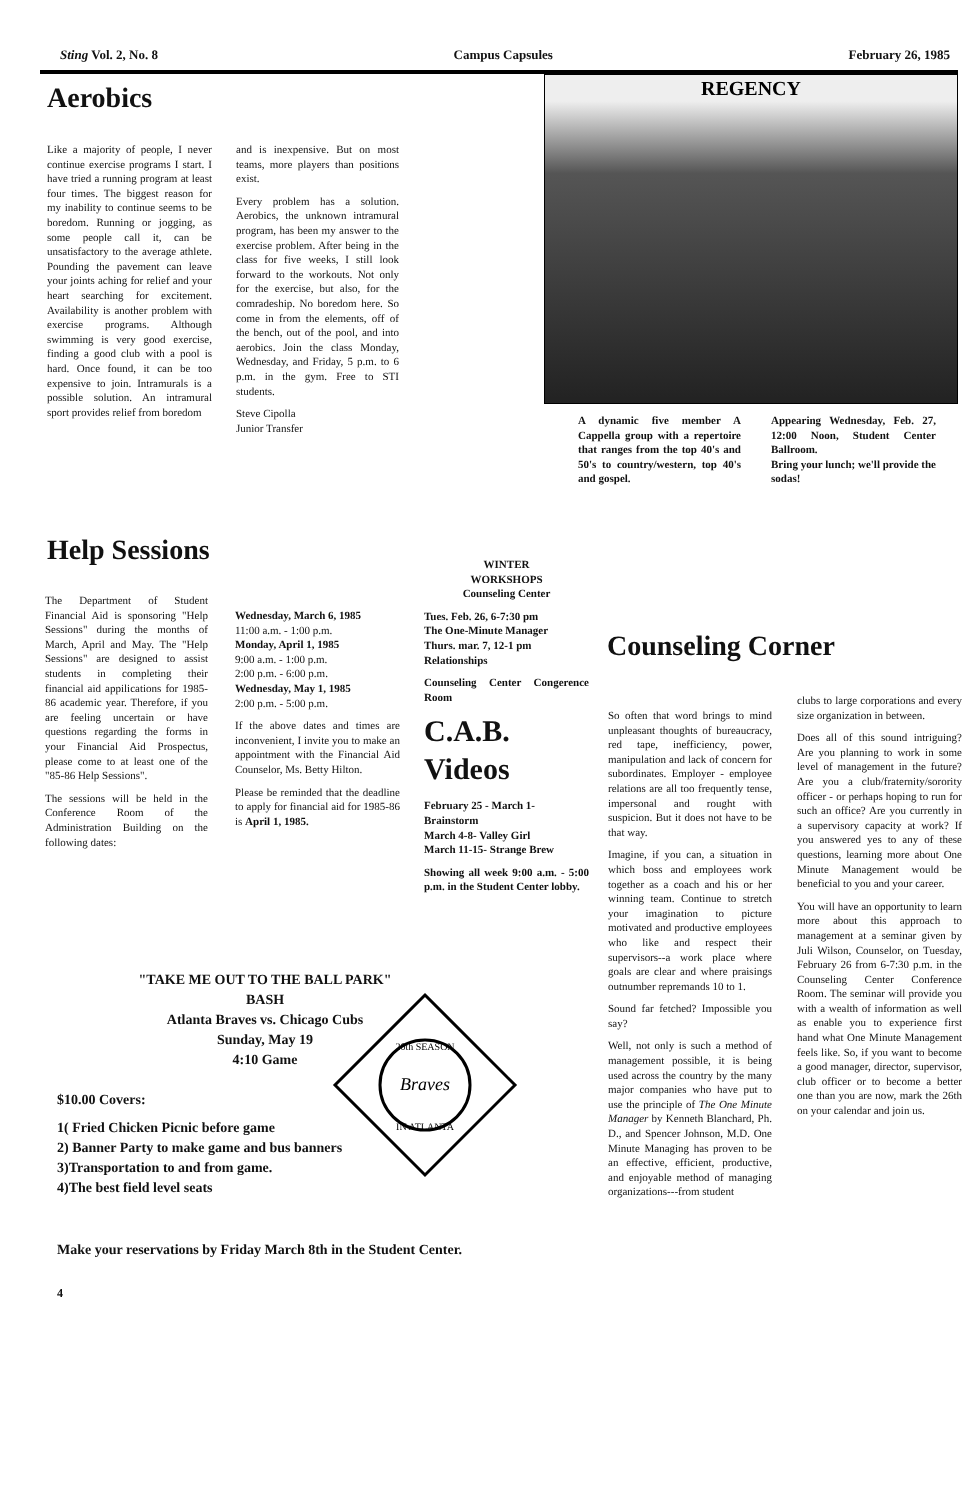Sting Vol. 2, No. 8 Campus Capsules February 26, 1985
Aerobics
Like a majority of people, I never continue exercise programs I start. I have tried a running program at least four times. The biggest reason for my inability to continue seems to be boredom. Running or jogging, as some people call it, can be unsatisfactory to the average athlete. Pounding the pavement can leave your joints aching for relief and your heart searching for excitement. Availability is another problem with exercise programs. Although swimming is very good exercise, finding a good club with a pool is hard. Once found, it can be too expensive to join. Intramurals is a possible solution. An intramural sport provides relief from boredom
and is inexpensive. But on most teams, more players than positions exist.
Every problem has a solution. Aerobics, the unknown intramural program, has been my answer to the exercise problem. After being in the class for five weeks, I still look forward to the workouts. Not only for the exercise, but also, for the comradeship. No boredom here. So come in from the elements, off of the bench, out of the pool, and into aerobics. Join the class Monday, Wednesday, and Friday, 5 p.m. to 6 p.m. in the gym. Free to STI students.
Steve Cipolla
Junior Transfer
REGENCY
A dynamic five member A Cappella group with a repertoire that ranges from the top 40's and 50's to country/western, top 40's and gospel.
Appearing Wednesday, Feb. 27, 12:00 Noon, Student Center Ballroom.
Bring your lunch; we'll provide the sodas!
Help Sessions
The Department of Student Financial Aid is sponsoring "Help Sessions" during the months of March, April and May. The "Help Sessions" are designed to assist students in completing their financial aid appilications for 1985-86 academic year. Therefore, if you are feeling uncertain or have questions regarding the forms in your Financial Aid Prospectus, please come to at least one of the "85-86 Help Sessions".
The sessions will be held in the Conference Room of the Administration Building on the following dates:
Wednesday, March 6, 1985
11:00 a.m. - 1:00 p.m.
Monday, April 1, 1985
9:00 a.m. - 1:00 p.m.
2:00 p.m. - 6:00 p.m.
Wednesday, May 1, 1985
2:00 p.m. - 5:00 p.m.
If the above dates and times are inconvenient, I invite you to make an appointment with the Financial Aid Counselor, Ms. Betty Hilton.
Please be reminded that the deadline to apply for financial aid for 1985-86 is April 1, 1985.
WINTER
WORKSHOPS
Counseling Center
Tues. Feb. 26, 6-7:30 pm
The One-Minute Manager
Thurs. mar. 7, 12-1 pm
Relationships
Counseling Center Congerence Room
C.A.B.
Videos
February 25 - March 1- Brainstorm
March 4-8- Valley Girl
March 11-15- Strange Brew
Showing all week 9:00 a.m. - 5:00 p.m. in the Student Center lobby.
Counseling Corner
So often that word brings to mind unpleasant thoughts of bureaucracy, red tape, inefficiency, power, manipulation and lack of concern for subordinates. Employer - employee relations are all too frequently tense, impersonal and rought with suspicion. But it does not have to be that way.
Imagine, if you can, a situation in which boss and employees work together as a coach and his or her winning team. Continue to stretch your imagination to picture motivated and productive employees who like and respect their supervisors--a work place where goals are clear and where praisings outnumber repremands 10 to 1.
Sound far fetched? Impossible you say?
Well, not only is such a method of management possible, it is being used across the country by the many major companies who have put to use the principle of The One Minute Manager by Kenneth Blanchard, Ph. D., and Spencer Johnson, M.D. One Minute Managing has proven to be an effective, efficient, productive, and enjoyable method of managing organizations---from student
clubs to large corporations and every size organization in between.
Does all of this sound intriguing? Are you planning to work in some level of management in the future? Are you a club/fraternity/sorority officer - or perhaps hoping to run for such an office? Are you currently in a supervisory capacity at work? If you answered yes to any of these questions, learning more about One Minute Management would be beneficial to you and your career.
You will have an opportunity to learn more about this approach to management at a seminar given by Juli Wilson, Counselor, on Tuesday, February 26 from 6-7:30 p.m. in the Counseling Center Conference Room. The seminar will provide you with a wealth of information as well as enable you to experience first hand what One Minute Management feels like. So, if you want to become a good manager, director, supervisor, club officer or to become a better one than you are now, mark the 26th on your calendar and join us.
"TAKE ME OUT TO THE BALL PARK"
BASH
Atlanta Braves vs. Chicago Cubs
Sunday, May 19
4:10 Game
20th SEASON
IN ATLANTA
Braves
$10.00 Covers:
1( Fried Chicken Picnic before game
2) Banner Party to make game and bus banners
3)Transportation to and from game.
4)The best field level seats
Make your reservations by Friday March 8th in the Student Center.
4